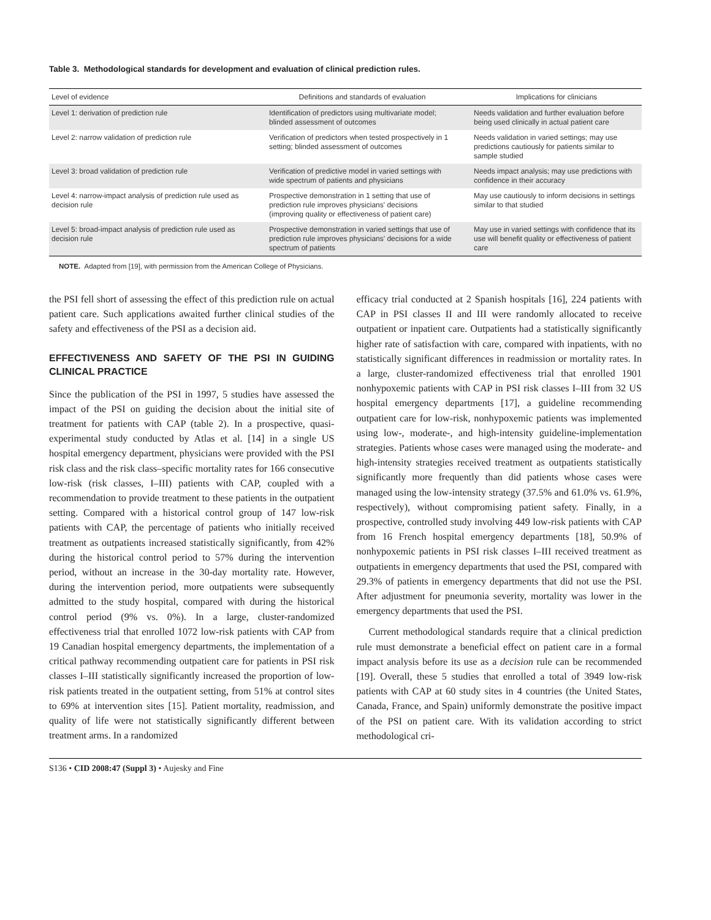Table 3. Methodological standards for development and evaluation of clinical prediction rules.
| Level of evidence | Definitions and standards of evaluation | Implications for clinicians |
| --- | --- | --- |
| Level 1: derivation of prediction rule | Identification of predictors using multivariate model; blinded assessment of outcomes | Needs validation and further evaluation before being used clinically in actual patient care |
| Level 2: narrow validation of prediction rule | Verification of predictors when tested prospectively in 1 setting; blinded assessment of outcomes | Needs validation in varied settings; may use predictions cautiously for patients similar to sample studied |
| Level 3: broad validation of prediction rule | Verification of predictive model in varied settings with wide spectrum of patients and physicians | Needs impact analysis; may use predictions with confidence in their accuracy |
| Level 4: narrow-impact analysis of prediction rule used as decision rule | Prospective demonstration in 1 setting that use of prediction rule improves physicians' decisions (improving quality or effectiveness of patient care) | May use cautiously to inform decisions in settings similar to that studied |
| Level 5: broad-impact analysis of prediction rule used as decision rule | Prospective demonstration in varied settings that use of prediction rule improves physicians' decisions for a wide spectrum of patients | May use in varied settings with confidence that its use will benefit quality or effectiveness of patient care |
NOTE. Adapted from [19], with permission from the American College of Physicians.
the PSI fell short of assessing the effect of this prediction rule on actual patient care. Such applications awaited further clinical studies of the safety and effectiveness of the PSI as a decision aid.
EFFECTIVENESS AND SAFETY OF THE PSI IN GUIDING CLINICAL PRACTICE
Since the publication of the PSI in 1997, 5 studies have assessed the impact of the PSI on guiding the decision about the initial site of treatment for patients with CAP (table 2). In a prospective, quasi-experimental study conducted by Atlas et al. [14] in a single US hospital emergency department, physicians were provided with the PSI risk class and the risk class–specific mortality rates for 166 consecutive low-risk (risk classes, I–III) patients with CAP, coupled with a recommendation to provide treatment to these patients in the outpatient setting. Compared with a historical control group of 147 low-risk patients with CAP, the percentage of patients who initially received treatment as outpatients increased statistically significantly, from 42% during the historical control period to 57% during the intervention period, without an increase in the 30-day mortality rate. However, during the intervention period, more outpatients were subsequently admitted to the study hospital, compared with during the historical control period (9% vs. 0%). In a large, cluster-randomized effectiveness trial that enrolled 1072 low-risk patients with CAP from 19 Canadian hospital emergency departments, the implementation of a critical pathway recommending outpatient care for patients in PSI risk classes I–III statistically significantly increased the proportion of low-risk patients treated in the outpatient setting, from 51% at control sites to 69% at intervention sites [15]. Patient mortality, readmission, and quality of life were not statistically significantly different between treatment arms. In a randomized
efficacy trial conducted at 2 Spanish hospitals [16], 224 patients with CAP in PSI classes II and III were randomly allocated to receive outpatient or inpatient care. Outpatients had a statistically significantly higher rate of satisfaction with care, compared with inpatients, with no statistically significant differences in readmission or mortality rates. In a large, cluster-randomized effectiveness trial that enrolled 1901 nonhypoxemic patients with CAP in PSI risk classes I–III from 32 US hospital emergency departments [17], a guideline recommending outpatient care for low-risk, nonhypoxemic patients was implemented using low-, moderate-, and high-intensity guideline-implementation strategies. Patients whose cases were managed using the moderate- and high-intensity strategies received treatment as outpatients statistically significantly more frequently than did patients whose cases were managed using the low-intensity strategy (37.5% and 61.0% vs. 61.9%, respectively), without compromising patient safety. Finally, in a prospective, controlled study involving 449 low-risk patients with CAP from 16 French hospital emergency departments [18], 50.9% of nonhypoxemic patients in PSI risk classes I–III received treatment as outpatients in emergency departments that used the PSI, compared with 29.3% of patients in emergency departments that did not use the PSI. After adjustment for pneumonia severity, mortality was lower in the emergency departments that used the PSI.
Current methodological standards require that a clinical prediction rule must demonstrate a beneficial effect on patient care in a formal impact analysis before its use as a decision rule can be recommended [19]. Overall, these 5 studies that enrolled a total of 3949 low-risk patients with CAP at 60 study sites in 4 countries (the United States, Canada, France, and Spain) uniformly demonstrate the positive impact of the PSI on patient care. With its validation according to strict methodological cri-
S136 • CID 2008:47 (Suppl 3) • Aujesky and Fine